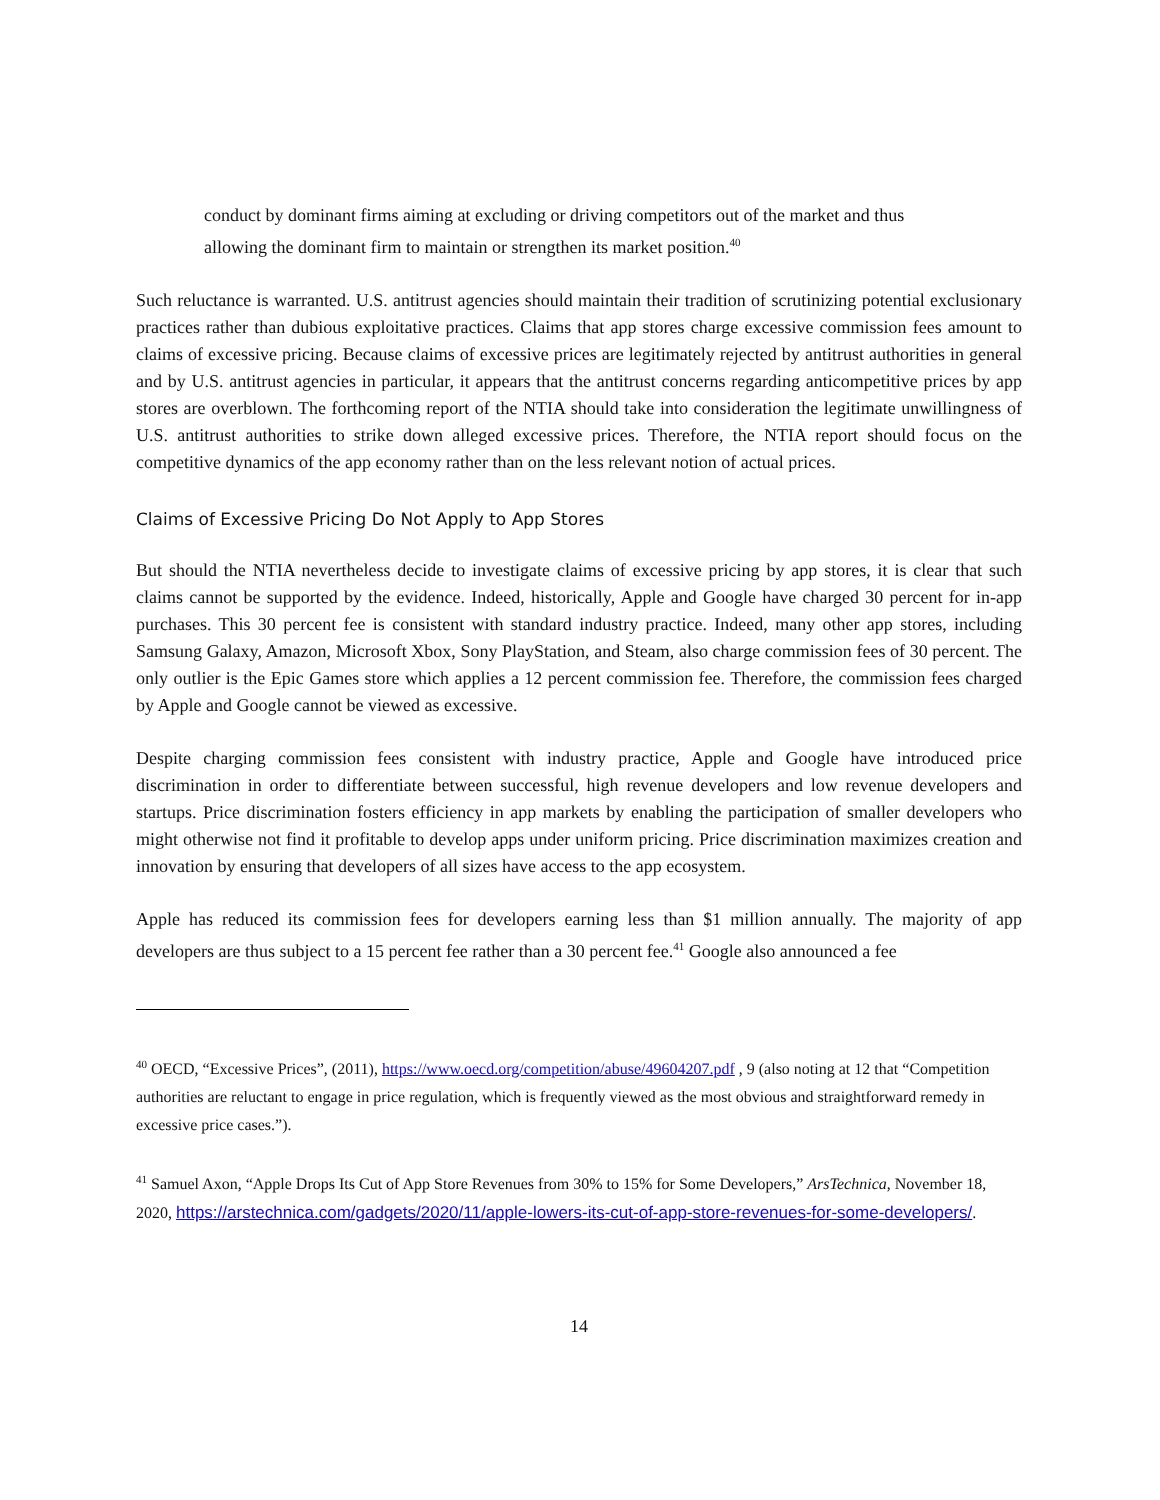conduct by dominant firms aiming at excluding or driving competitors out of the market and thus allowing the dominant firm to maintain or strengthen its market position.<sup>40</sup>
Such reluctance is warranted. U.S. antitrust agencies should maintain their tradition of scrutinizing potential exclusionary practices rather than dubious exploitative practices. Claims that app stores charge excessive commission fees amount to claims of excessive pricing. Because claims of excessive prices are legitimately rejected by antitrust authorities in general and by U.S. antitrust agencies in particular, it appears that the antitrust concerns regarding anticompetitive prices by app stores are overblown. The forthcoming report of the NTIA should take into consideration the legitimate unwillingness of U.S. antitrust authorities to strike down alleged excessive prices. Therefore, the NTIA report should focus on the competitive dynamics of the app economy rather than on the less relevant notion of actual prices.
Claims of Excessive Pricing Do Not Apply to App Stores
But should the NTIA nevertheless decide to investigate claims of excessive pricing by app stores, it is clear that such claims cannot be supported by the evidence. Indeed, historically, Apple and Google have charged 30 percent for in-app purchases. This 30 percent fee is consistent with standard industry practice. Indeed, many other app stores, including Samsung Galaxy, Amazon, Microsoft Xbox, Sony PlayStation, and Steam, also charge commission fees of 30 percent. The only outlier is the Epic Games store which applies a 12 percent commission fee. Therefore, the commission fees charged by Apple and Google cannot be viewed as excessive.
Despite charging commission fees consistent with industry practice, Apple and Google have introduced price discrimination in order to differentiate between successful, high revenue developers and low revenue developers and startups. Price discrimination fosters efficiency in app markets by enabling the participation of smaller developers who might otherwise not find it profitable to develop apps under uniform pricing. Price discrimination maximizes creation and innovation by ensuring that developers of all sizes have access to the app ecosystem.
Apple has reduced its commission fees for developers earning less than $1 million annually. The majority of app developers are thus subject to a 15 percent fee rather than a 30 percent fee.<sup>41</sup> Google also announced a fee
<sup>40</sup> OECD, “Excessive Prices”, (2011), https://www.oecd.org/competition/abuse/49604207.pdf , 9 (also noting at 12 that “Competition authorities are reluctant to engage in price regulation, which is frequently viewed as the most obvious and straightforward remedy in excessive price cases.”).
<sup>41</sup> Samuel Axon, “Apple Drops Its Cut of App Store Revenues from 30% to 15% for Some Developers,” ArsTechnica, November 18, 2020, https://arstechnica.com/gadgets/2020/11/apple-lowers-its-cut-of-app-store-revenues-for-some-developers/.
14